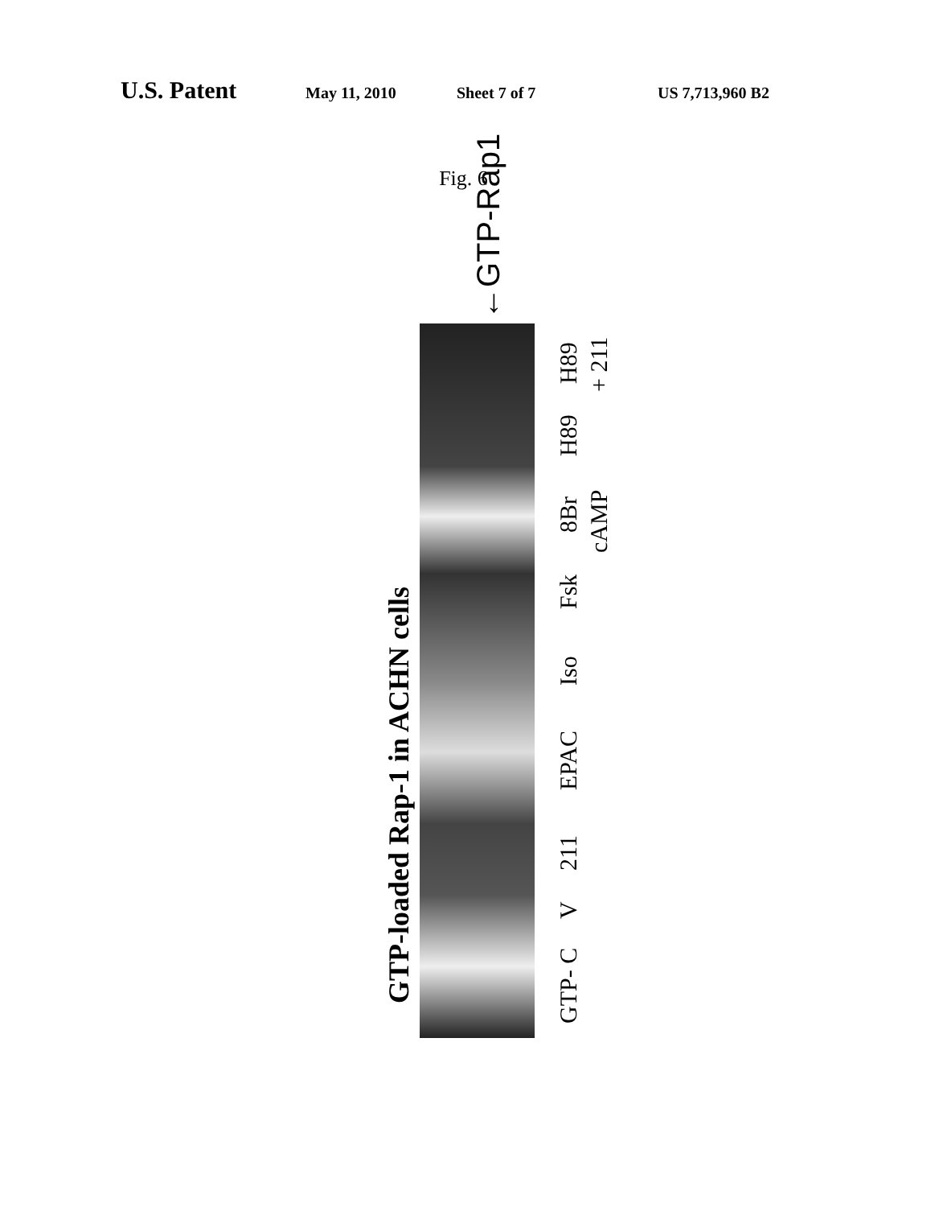U.S. Patent May 11, 2010 Sheet 7 of 7 US 7,713,960 B2
Fig. 6
←GTP-Rap1
GTP-loaded Rap-1 in ACHN cells GTP- C
V
211
EPAC
Iso
Fsk
8Br
cAMP
H89
H89 + 211